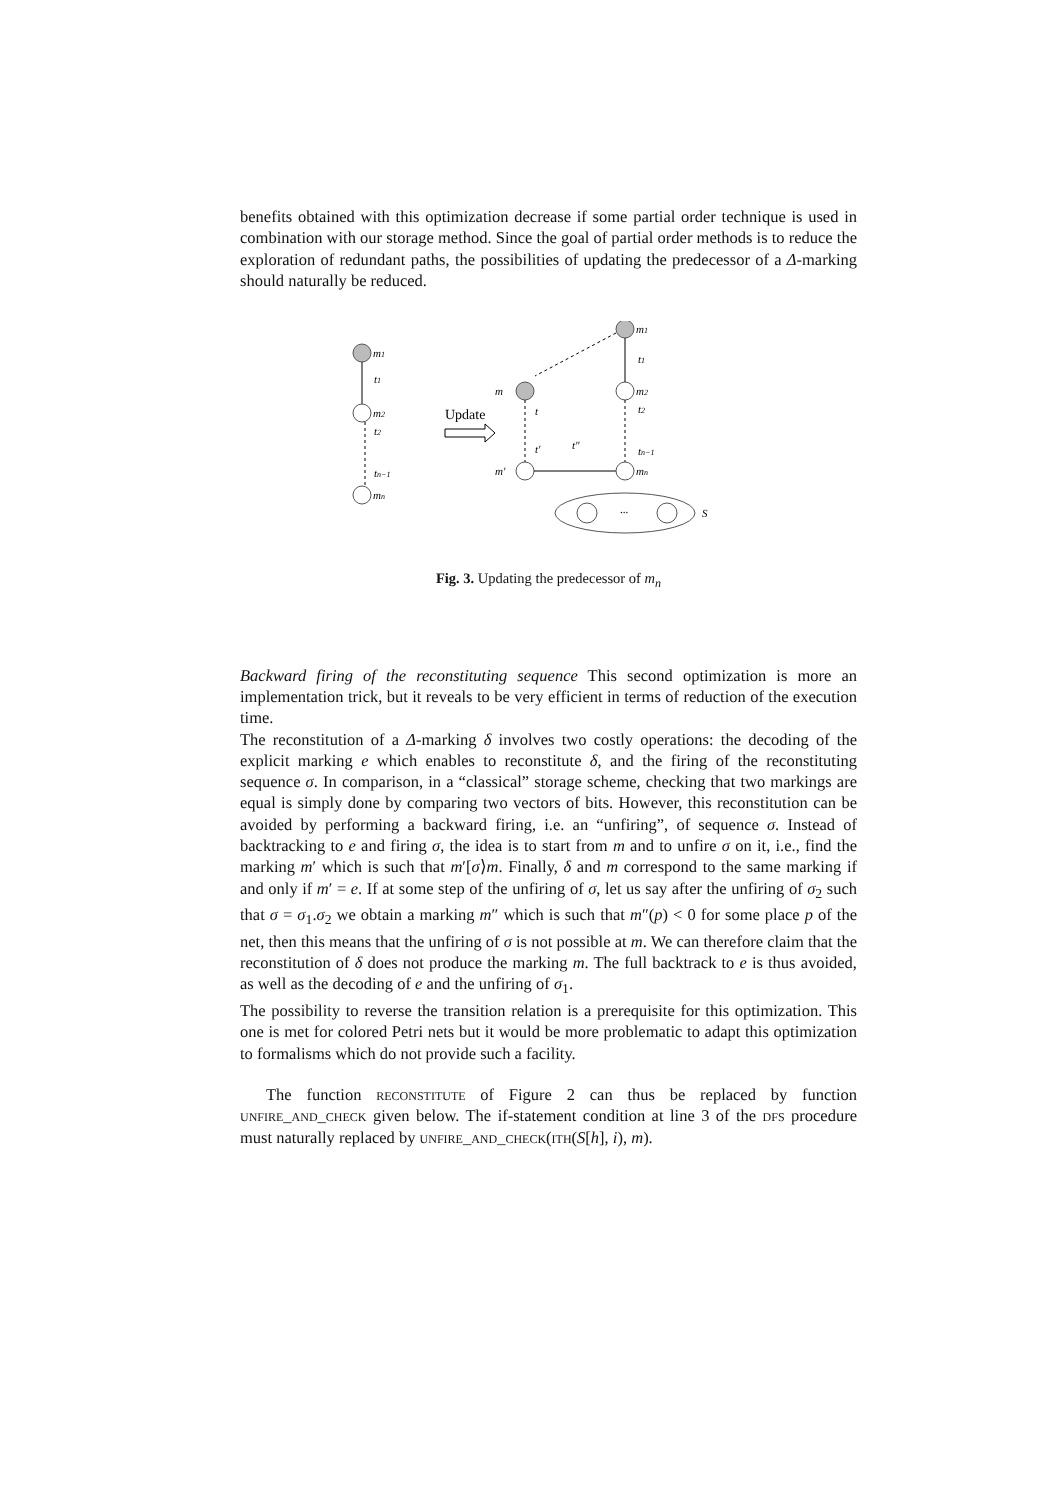benefits obtained with this optimization decrease if some partial order technique is used in combination with our storage method. Since the goal of partial order methods is to reduce the exploration of redundant paths, the possibilities of updating the predecessor of a Δ-marking should naturally be reduced.
m1
t1
m2
t2
tn−1
mn
Update
m1
m2
t1
m
t
t′
m′
t″
t2
tn−1
mn
...
S
Fig. 3. Updating the predecessor of m<sub>n</sub>
Backward firing of the reconstituting sequence This second optimization is more an implementation trick, but it reveals to be very efficient in terms of reduction of the execution time.
The reconstitution of a Δ-marking δ involves two costly operations: the decoding of the explicit marking e which enables to reconstitute δ, and the firing of the reconstituting sequence σ. In comparison, in a “classical” storage scheme, checking that two markings are equal is simply done by comparing two vectors of bits. However, this reconstitution can be avoided by performing a backward firing, i.e. an “unfiring”, of sequence σ. Instead of backtracking to e and firing σ, the idea is to start from m and to unfire σ on it, i.e., find the marking m′ which is such that m′[σ⟩m. Finally, δ and m correspond to the same marking if and only if m′ = e. If at some step of the unfiring of σ, let us say after the unfiring of σ<sub>2</sub> such that σ = σ<sub>1</sub>.σ<sub>2</sub> we obtain a marking m″ which is such that m″(p) < 0 for some place p of the net, then this means that the unfiring of σ is not possible at m. We can therefore claim that the reconstitution of δ does not produce the marking m. The full backtrack to e is thus avoided, as well as the decoding of e and the unfiring of σ<sub>1</sub>.
The possibility to reverse the transition relation is a prerequisite for this optimization. This one is met for colored Petri nets but it would be more problematic to adapt this optimization to formalisms which do not provide such a facility.
The function reconstitute of Figure 2 can thus be replaced by function unfire_and_check given below. The if-statement condition at line 3 of the dfs procedure must naturally replaced by unfire_and_check(ith(S[h], i), m).